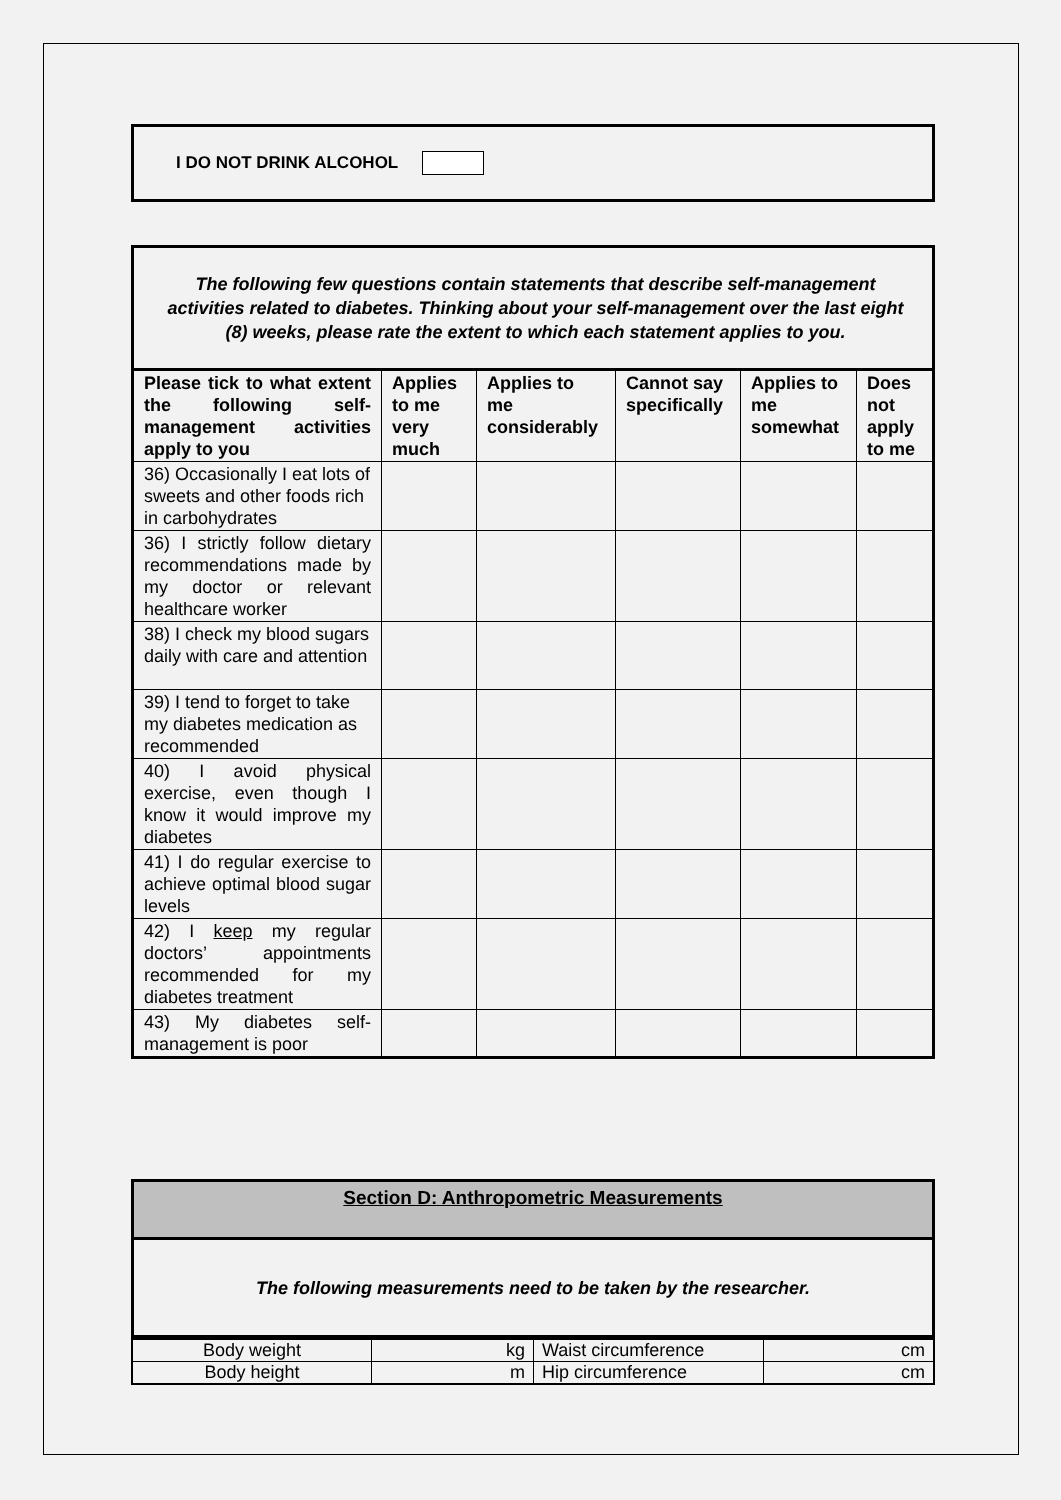I DO NOT DRINK ALCOHOL
The following few questions contain statements that describe self-management activities related to diabetes. Thinking about your self-management over the last eight (8) weeks, please rate the extent to which each statement applies to you.
| Please tick to what extent the following self-management activities apply to you | Applies to me very much | Applies to me considerably | Cannot say specifically | Applies to me somewhat | Does not apply to me |
| 36) Occasionally I eat lots of sweets and other foods rich in carbohydrates | | | | | |
| 36) I strictly follow dietary recommendations made by my doctor or relevant healthcare worker | | | | | |
| 38) I check my blood sugars daily with care and attention | | | | | |
| 39) I tend to forget to take my diabetes medication as recommended | | | | | |
| 40) I avoid physical exercise, even though I know it would improve my diabetes | | | | | |
| 41) I do regular exercise to achieve optimal blood sugar levels | | | | | |
| 42) I keep my regular doctors’ appointments recommended for my diabetes treatment | | | | | |
| 43) My diabetes self-management is poor | | | | | |
Section D: Anthropometric Measurements
The following measurements need to be taken by the researcher.
| Body weight | kg | Waist circumference | cm |
| Body height | m | Hip circumference | cm |